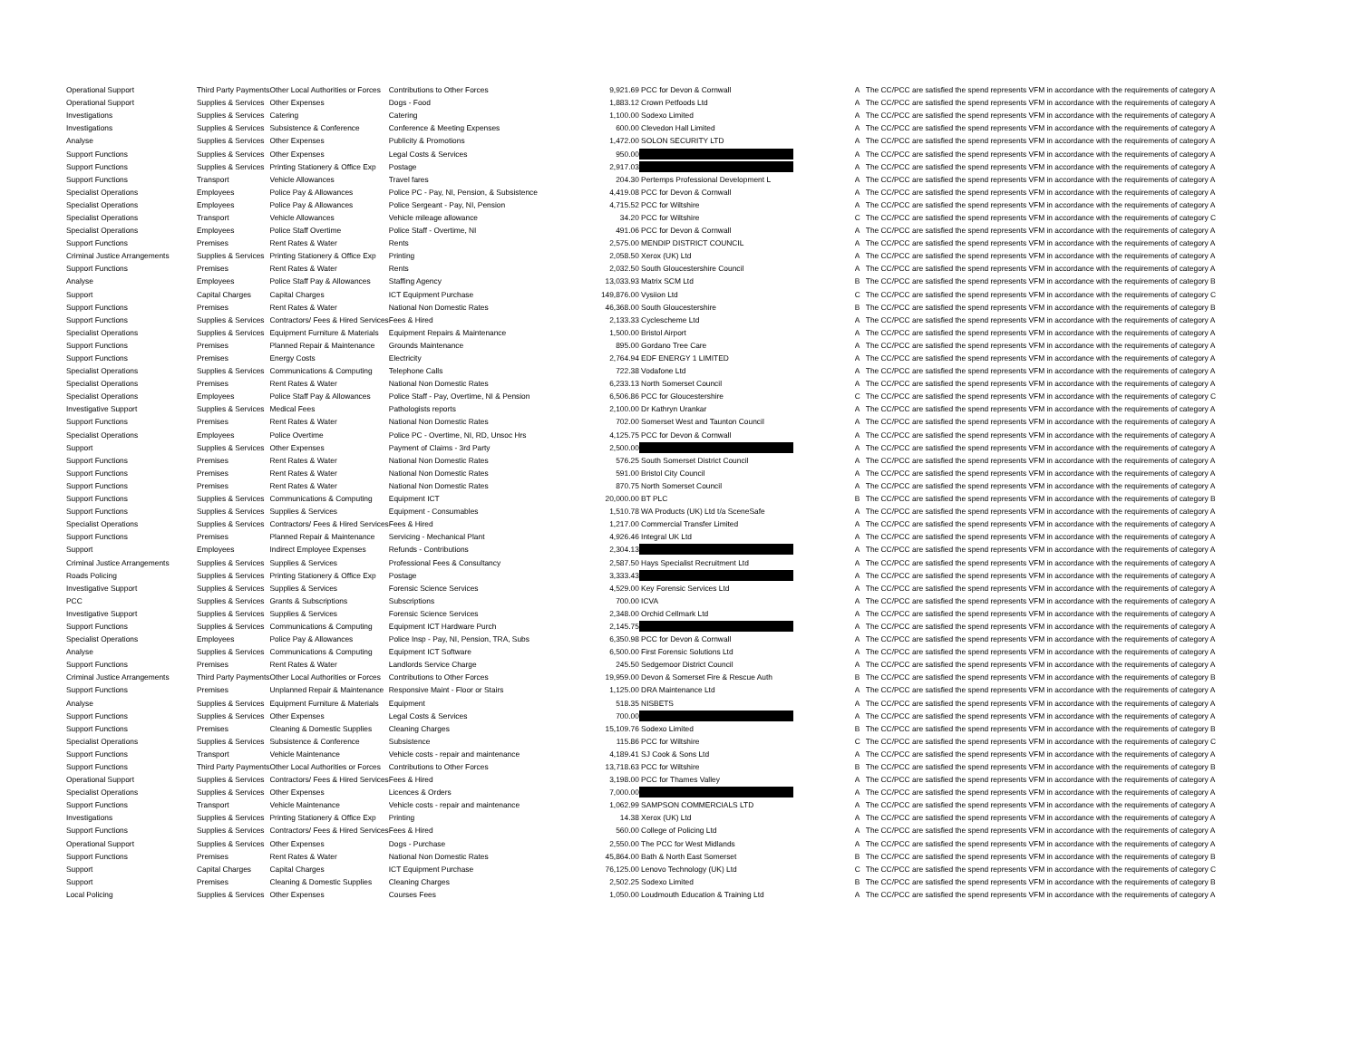| Operational Support | Third Party Payments | Other Local Authorities or Forces | Contributions to Other Forces | 9,921.69 | PCC for Devon & Cornwall | A | The CC/PCC are satisfied the spend represents VFM in accordance with the requirements of category A |
| Operational Support | Supplies & Services | Other Expenses | Dogs - Food | 1,883.12 | Crown Petfoods Ltd | A | The CC/PCC are satisfied the spend represents VFM in accordance with the requirements of category A |
| Investigations | Supplies & Services | Catering | Catering | 1,100.00 | Sodexo Limited | A | The CC/PCC are satisfied the spend represents VFM in accordance with the requirements of category A |
| Investigations | Supplies & Services | Subsistence & Conference | Conference & Meeting Expenses | 600.00 | Clevedon Hall Limited | A | The CC/PCC are satisfied the spend represents VFM in accordance with the requirements of category A |
| Analyse | Supplies & Services | Other Expenses | Publicity & Promotions | 1,472.00 | SOLON SECURITY LTD | A | The CC/PCC are satisfied the spend represents VFM in accordance with the requirements of category A |
| Support Functions | Supplies & Services | Other Expenses | Legal Costs & Services | 950.00 | | A | The CC/PCC are satisfied the spend represents VFM in accordance with the requirements of category A |
| Support Functions | Supplies & Services | Printing Stationery & Office Exp | Postage | 2,917.03 | | A | The CC/PCC are satisfied the spend represents VFM in accordance with the requirements of category A |
| Support Functions | Transport | Vehicle Allowances | Travel fares | 204.30 | Pertemps Professional Development L | A | The CC/PCC are satisfied the spend represents VFM in accordance with the requirements of category A |
| Specialist Operations | Employees | Police Pay & Allowances | Police PC - Pay, NI, Pension, & Subsistence | 4,419.08 | PCC for Devon & Cornwall | A | The CC/PCC are satisfied the spend represents VFM in accordance with the requirements of category A |
| Specialist Operations | Employees | Police Pay & Allowances | Police Sergeant - Pay, NI, Pension | 4,715.52 | PCC for Wiltshire | A | The CC/PCC are satisfied the spend represents VFM in accordance with the requirements of category A |
| Specialist Operations | Transport | Vehicle Allowances | Vehicle mileage allowance | 34.20 | PCC for Wiltshire | C | The CC/PCC are satisfied the spend represents VFM in accordance with the requirements of category C |
| Specialist Operations | Employees | Police Staff Overtime | Police Staff - Overtime, NI | 491.06 | PCC for Devon & Cornwall | A | The CC/PCC are satisfied the spend represents VFM in accordance with the requirements of category A |
| Support Functions | Premises | Rent Rates & Water | Rents | 2,575.00 | MENDIP DISTRICT COUNCIL | A | The CC/PCC are satisfied the spend represents VFM in accordance with the requirements of category A |
| Criminal Justice Arrangements | Supplies & Services | Printing Stationery & Office Exp | Printing | 2,058.50 | Xerox (UK) Ltd | A | The CC/PCC are satisfied the spend represents VFM in accordance with the requirements of category A |
| Support Functions | Premises | Rent Rates & Water | Rents | 2,032.50 | South Gloucestershire Council | A | The CC/PCC are satisfied the spend represents VFM in accordance with the requirements of category A |
| Analyse | Employees | Police Staff Pay & Allowances | Staffing Agency | 13,033.93 | Matrix SCM Ltd | B | The CC/PCC are satisfied the spend represents VFM in accordance with the requirements of category B |
| Support | Capital Charges | Capital Charges | ICT Equipment Purchase | 149,876.00 | Vysiion Ltd | C | The CC/PCC are satisfied the spend represents VFM in accordance with the requirements of category C |
| Support Functions | Premises | Rent Rates & Water | National Non Domestic Rates | 46,368.00 | South Gloucestershire | B | The CC/PCC are satisfied the spend represents VFM in accordance with the requirements of category B |
| Support Functions | Supplies & Services | Contractors/ Fees & Hired Services | Fees & Hired | 2,133.33 | Cyclescheme Ltd | A | The CC/PCC are satisfied the spend represents VFM in accordance with the requirements of category A |
| Specialist Operations | Supplies & Services | Equipment Furniture & Materials | Equipment Repairs & Maintenance | 1,500.00 | Bristol Airport | A | The CC/PCC are satisfied the spend represents VFM in accordance with the requirements of category A |
| Support Functions | Premises | Planned Repair & Maintenance | Grounds Maintenance | 895.00 | Gordano Tree Care | A | The CC/PCC are satisfied the spend represents VFM in accordance with the requirements of category A |
| Support Functions | Premises | Energy Costs | Electricity | 2,764.94 | EDF ENERGY 1 LIMITED | A | The CC/PCC are satisfied the spend represents VFM in accordance with the requirements of category A |
| Specialist Operations | Supplies & Services | Communications & Computing | Telephone Calls | 722.38 | Vodafone Ltd | A | The CC/PCC are satisfied the spend represents VFM in accordance with the requirements of category A |
| Specialist Operations | Premises | Rent Rates & Water | National Non Domestic Rates | 6,233.13 | North Somerset Council | A | The CC/PCC are satisfied the spend represents VFM in accordance with the requirements of category A |
| Specialist Operations | Employees | Police Staff Pay & Allowances | Police Staff - Pay, Overtime, NI & Pension | 6,506.86 | PCC for Gloucestershire | C | The CC/PCC are satisfied the spend represents VFM in accordance with the requirements of category C |
| Investigative Support | Supplies & Services | Medical Fees | Pathologists reports | 2,100.00 | Dr Kathryn Urankar | A | The CC/PCC are satisfied the spend represents VFM in accordance with the requirements of category A |
| Support Functions | Premises | Rent Rates & Water | National Non Domestic Rates | 702.00 | Somerset West and Taunton Council | A | The CC/PCC are satisfied the spend represents VFM in accordance with the requirements of category A |
| Specialist Operations | Employees | Police Overtime | Police PC - Overtime, NI, RD, Unsoc Hrs | 4,125.75 | PCC for Devon & Cornwall | A | The CC/PCC are satisfied the spend represents VFM in accordance with the requirements of category A |
| Support | Supplies & Services | Other Expenses | Payment of Claims - 3rd Party | 2,500.00 | | A | The CC/PCC are satisfied the spend represents VFM in accordance with the requirements of category A |
| Support Functions | Premises | Rent Rates & Water | National Non Domestic Rates | 576.25 | South Somerset District Council | A | The CC/PCC are satisfied the spend represents VFM in accordance with the requirements of category A |
| Support Functions | Premises | Rent Rates & Water | National Non Domestic Rates | 591.00 | Bristol City Council | A | The CC/PCC are satisfied the spend represents VFM in accordance with the requirements of category A |
| Support Functions | Premises | Rent Rates & Water | National Non Domestic Rates | 870.75 | North Somerset Council | A | The CC/PCC are satisfied the spend represents VFM in accordance with the requirements of category A |
| Support Functions | Supplies & Services | Communications & Computing | Equipment ICT | 20,000.00 | BT PLC | B | The CC/PCC are satisfied the spend represents VFM in accordance with the requirements of category B |
| Support Functions | Supplies & Services | Supplies & Services | Equipment - Consumables | 1,510.78 | WA Products (UK) Ltd t/a SceneSafe | A | The CC/PCC are satisfied the spend represents VFM in accordance with the requirements of category A |
| Specialist Operations | Supplies & Services | Contractors/ Fees & Hired Services | Fees & Hired | 1,217.00 | Commercial Transfer Limited | A | The CC/PCC are satisfied the spend represents VFM in accordance with the requirements of category A |
| Support Functions | Premises | Planned Repair & Maintenance | Servicing - Mechanical Plant | 4,926.46 | Integral UK Ltd | A | The CC/PCC are satisfied the spend represents VFM in accordance with the requirements of category A |
| Support | Employees | Indirect Employee Expenses | Refunds - Contributions | 2,304.13 | | A | The CC/PCC are satisfied the spend represents VFM in accordance with the requirements of category A |
| Criminal Justice Arrangements | Supplies & Services | Supplies & Services | Professional Fees & Consultancy | 2,587.50 | Hays Specialist Recruitment Ltd | A | The CC/PCC are satisfied the spend represents VFM in accordance with the requirements of category A |
| Roads Policing | Supplies & Services | Printing Stationery & Office Exp | Postage | 3,333.43 | | A | The CC/PCC are satisfied the spend represents VFM in accordance with the requirements of category A |
| Investigative Support | Supplies & Services | Supplies & Services | Forensic Science Services | 4,529.00 | Key Forensic Services Ltd | A | The CC/PCC are satisfied the spend represents VFM in accordance with the requirements of category A |
| PCC | Supplies & Services | Grants & Subscriptions | Subscriptions | 700.00 | ICVA | A | The CC/PCC are satisfied the spend represents VFM in accordance with the requirements of category A |
| Investigative Support | Supplies & Services | Supplies & Services | Forensic Science Services | 2,348.00 | Orchid Cellmark Ltd | A | The CC/PCC are satisfied the spend represents VFM in accordance with the requirements of category A |
| Support Functions | Supplies & Services | Communications & Computing | Equipment ICT Hardware Purch | 2,145.75 | | A | The CC/PCC are satisfied the spend represents VFM in accordance with the requirements of category A |
| Specialist Operations | Employees | Police Pay & Allowances | Police Insp - Pay, NI, Pension, TRA, Subs | 6,350.98 | PCC for Devon & Cornwall | A | The CC/PCC are satisfied the spend represents VFM in accordance with the requirements of category A |
| Analyse | Supplies & Services | Communications & Computing | Equipment ICT Software | 6,500.00 | First Forensic Solutions Ltd | A | The CC/PCC are satisfied the spend represents VFM in accordance with the requirements of category A |
| Support Functions | Premises | Rent Rates & Water | Landlords Service Charge | 245.50 | Sedgemoor District Council | A | The CC/PCC are satisfied the spend represents VFM in accordance with the requirements of category A |
| Criminal Justice Arrangements | Third Party Payments | Other Local Authorities or Forces | Contributions to Other Forces | 19,959.00 | Devon & Somerset Fire & Rescue Auth | B | The CC/PCC are satisfied the spend represents VFM in accordance with the requirements of category B |
| Support Functions | Premises | Unplanned Repair & Maintenance | Responsive Maint - Floor or Stairs | 1,125.00 | DRA Maintenance Ltd | A | The CC/PCC are satisfied the spend represents VFM in accordance with the requirements of category A |
| Analyse | Supplies & Services | Equipment Furniture & Materials | Equipment | 518.35 | NISBETS | A | The CC/PCC are satisfied the spend represents VFM in accordance with the requirements of category A |
| Support Functions | Supplies & Services | Other Expenses | Legal Costs & Services | 700.00 | | A | The CC/PCC are satisfied the spend represents VFM in accordance with the requirements of category A |
| Support Functions | Premises | Cleaning & Domestic Supplies | Cleaning Charges | 15,109.76 | Sodexo Limited | B | The CC/PCC are satisfied the spend represents VFM in accordance with the requirements of category B |
| Specialist Operations | Supplies & Services | Subsistence & Conference | Subsistence | 115.86 | PCC for Wiltshire | C | The CC/PCC are satisfied the spend represents VFM in accordance with the requirements of category C |
| Support Functions | Transport | Vehicle Maintenance | Vehicle costs - repair and maintenance | 4,189.41 | SJ Cook & Sons Ltd | A | The CC/PCC are satisfied the spend represents VFM in accordance with the requirements of category A |
| Support Functions | Third Party Payments | Other Local Authorities or Forces | Contributions to Other Forces | 13,718.63 | PCC for Wiltshire | B | The CC/PCC are satisfied the spend represents VFM in accordance with the requirements of category B |
| Operational Support | Supplies & Services | Contractors/ Fees & Hired Services | Fees & Hired | 3,198.00 | PCC for Thames Valley | A | The CC/PCC are satisfied the spend represents VFM in accordance with the requirements of category A |
| Specialist Operations | Supplies & Services | Other Expenses | Licences & Orders | 7,000.00 | | A | The CC/PCC are satisfied the spend represents VFM in accordance with the requirements of category A |
| Support Functions | Transport | Vehicle Maintenance | Vehicle costs - repair and maintenance | 1,062.99 | SAMPSON COMMERCIALS LTD | A | The CC/PCC are satisfied the spend represents VFM in accordance with the requirements of category A |
| Investigations | Supplies & Services | Printing Stationery & Office Exp | Printing | 14.38 | Xerox (UK) Ltd | A | The CC/PCC are satisfied the spend represents VFM in accordance with the requirements of category A |
| Support Functions | Supplies & Services | Contractors/ Fees & Hired Services | Fees & Hired | 560.00 | College of Policing Ltd | A | The CC/PCC are satisfied the spend represents VFM in accordance with the requirements of category A |
| Operational Support | Supplies & Services | Other Expenses | Dogs - Purchase | 2,550.00 | The PCC for West Midlands | A | The CC/PCC are satisfied the spend represents VFM in accordance with the requirements of category A |
| Support Functions | Premises | Rent Rates & Water | National Non Domestic Rates | 45,864.00 | Bath & North East Somerset | B | The CC/PCC are satisfied the spend represents VFM in accordance with the requirements of category B |
| Support | Capital Charges | Capital Charges | ICT Equipment Purchase | 76,125.00 | Lenovo Technology (UK) Ltd | C | The CC/PCC are satisfied the spend represents VFM in accordance with the requirements of category C |
| Support | Premises | Cleaning & Domestic Supplies | Cleaning Charges | 2,502.25 | Sodexo Limited | B | The CC/PCC are satisfied the spend represents VFM in accordance with the requirements of category B |
| Local Policing | Supplies & Services | Other Expenses | Courses Fees | 1,050.00 | Loudmouth Education & Training Ltd | A | The CC/PCC are satisfied the spend represents VFM in accordance with the requirements of category A |